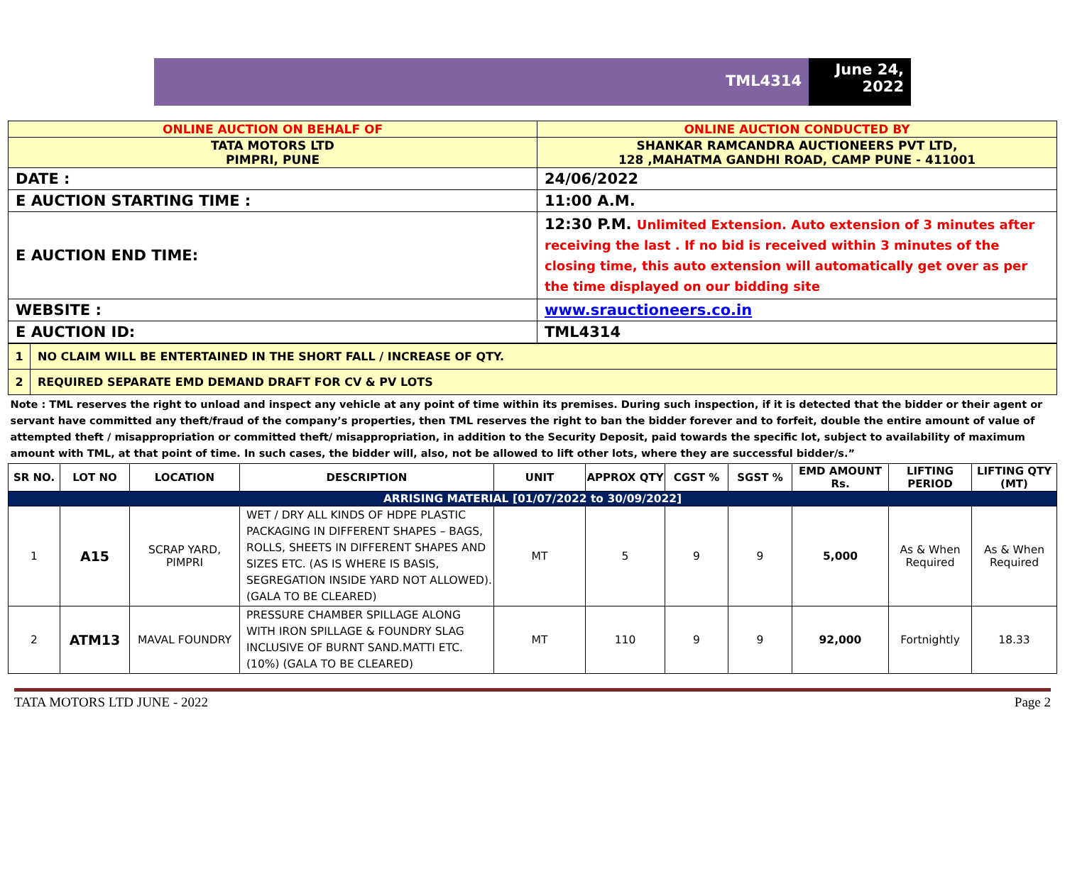TML4314
June 24, 2022
| ONLINE AUCTION ON BEHALF OF | ONLINE AUCTION CONDUCTED BY |
| TATA MOTORS LTD PIMPRI, PUNE | SHANKAR RAMCANDRA AUCTIONEERS PVT LTD, 128 ,MAHATMA GANDHI ROAD, CAMP PUNE - 411001 |
| DATE : | 24/06/2022 |
| E AUCTION STARTING TIME : | 11:00 A.M. |
| E AUCTION END TIME: | 12:30 P.M. Unlimited Extension. Auto extension of 3 minutes after receiving the last . If no bid is received within 3 minutes of the closing time, this auto extension will automatically get over as per the time displayed on our bidding site |
| WEBSITE : | www.srauctioneers.co.in |
| E AUCTION ID: | TML4314 |
| 1 | NO CLAIM WILL BE ENTERTAINED IN THE SHORT FALL / INCREASE OF QTY. |
| 2 | REQUIRED SEPARATE EMD DEMAND DRAFT FOR CV & PV LOTS |
| Note : TML reserves the right to unload and inspect any vehicle at any point of time within its premises. During such inspection, if it is detected that the bidder or their agent or servant have committed any theft/fraud of the company’s properties, then TML reserves the right to ban the bidder forever and to forfeit, double the entire amount of value of attempted theft / misappropriation or committed theft/ misappropriation, in addition to the Security Deposit, paid towards the specific lot, subject to availability of maximum amount with TML, at that point of time. In such cases, the bidder will, also, not be allowed to lift other lots, where they are successful bidder/s.” | |
| SR NO. | LOT NO | LOCATION | DESCRIPTION | UNIT | APPROX QTY | CGST % | SGST % | EMD AMOUNT Rs. | LIFTING PERIOD | LIFTING QTY (MT) |
| --- | --- | --- | --- | --- | --- | --- | --- | --- | --- | --- |
| ARRISING MATERIAL [01/07/2022 to 30/09/2022] | | | | | | | | | | |
| 1 | A15 | SCRAP YARD, PIMPRI | WET / DRY ALL KINDS OF HDPE PLASTIC PACKAGING IN DIFFERENT SHAPES – BAGS, ROLLS, SHEETS IN DIFFERENT SHAPES AND SIZES ETC. (AS IS WHERE IS BASIS, SEGREGATION INSIDE YARD NOT ALLOWED). (GALA TO BE CLEARED) | MT | 5 | 9 | 9 | 5,000 | As & When Required | As & When Required |
| 2 | ATM13 | MAVAL FOUNDRY | PRESSURE CHAMBER SPILLAGE ALONG WITH IRON SPILLAGE & FOUNDRY SLAG INCLUSIVE OF BURNT SAND.MATTI ETC. (10%) (GALA TO BE CLEARED) | MT | 110 | 9 | 9 | 92,000 | Fortnightly | 18.33 |
TATA MOTORS LTD JUNE - 2022 Page 2